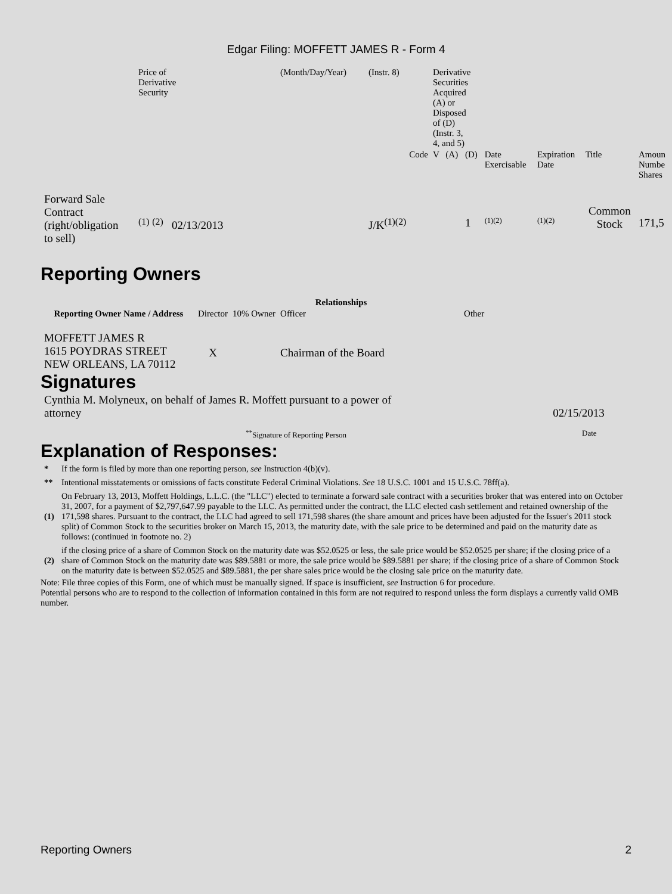Edgar Filing: MOFFETT JAMES R - Form 4
| | Price of Derivative Security | (Month/Day/Year) | (Instr. 8) | Derivative Securities Acquired (A) or Disposed of (D) (Instr. 3, 4, and 5) | | | | | | |
| | | | Code | V | (A) | (D) | Date Exercisable | Expiration Date | Title | Amoun Numbe Shares |
| Forward Sale Contract (right/obligation to sell) | <sup>(1)</sup> <sup>(2)</sup> 02/13/2013 | | J/K<sup>(1)(2)</sup> | | | 1 | <sup>(1)(2)</sup> | <sup>(1)(2)</sup> | Common Stock | 171,5 |
Reporting Owners
| Reporting Owner Name / Address | Relationships | | | |
| --- | --- | --- | --- | --- |
| | Director | 10% Owner | Officer | Other |
| MOFFETT JAMES R 1615 POYDRAS STREET NEW ORLEANS, LA 70112 | X | | Chairman of the Board | |
Signatures
| Cynthia M. Molyneux, on behalf of James R. Moffett pursuant to a power of attorney | 02/15/2013 |
| <sup>**</sup> Signature of Reporting Person | Date |
Explanation of Responses:
| * | If the form is filed by more than one reporting person, see Instruction 4(b)(v). |
| ** | Intentional misstatements or omissions of facts constitute Federal Criminal Violations. See 18 U.S.C. 1001 and 15 U.S.C. 78ff(a). |
| (1) | On February 13, 2013, Moffett Holdings, L.L.C. (the "LLC") elected to terminate a forward sale contract with a securities broker that was entered into on October 31, 2007, for a payment of $2,797,647.99 payable to the LLC. As permitted under the contract, the LLC elected cash settlement and retained ownership of the 171,598 shares. Pursuant to the contract, the LLC had agreed to sell 171,598 shares (the share amount and prices have been adjusted for the Issuer's 2011 stock split) of Common Stock to the securities broker on March 15, 2013, the maturity date, with the sale price to be determined and paid on the maturity date as follows: (continued in footnote no. 2) |
| (2) | if the closing price of a share of Common Stock on the maturity date was $52.0525 or less, the sale price would be $52.0525 per share; if the closing price of a share of Common Stock on the maturity date was $89.5881 or more, the sale price would be $89.5881 per share; if the closing price of a share of Common Stock on the maturity date is between $52.0525 and $89.5881, the per share sales price would be the closing sale price on the maturity date. |
Note: File three copies of this Form, one of which must be manually signed. If space is insufficient, see Instruction 6 for procedure.
Potential persons who are to respond to the collection of information contained in this form are not required to respond unless the form displays a currently valid OMB number.
Reporting Owners 2